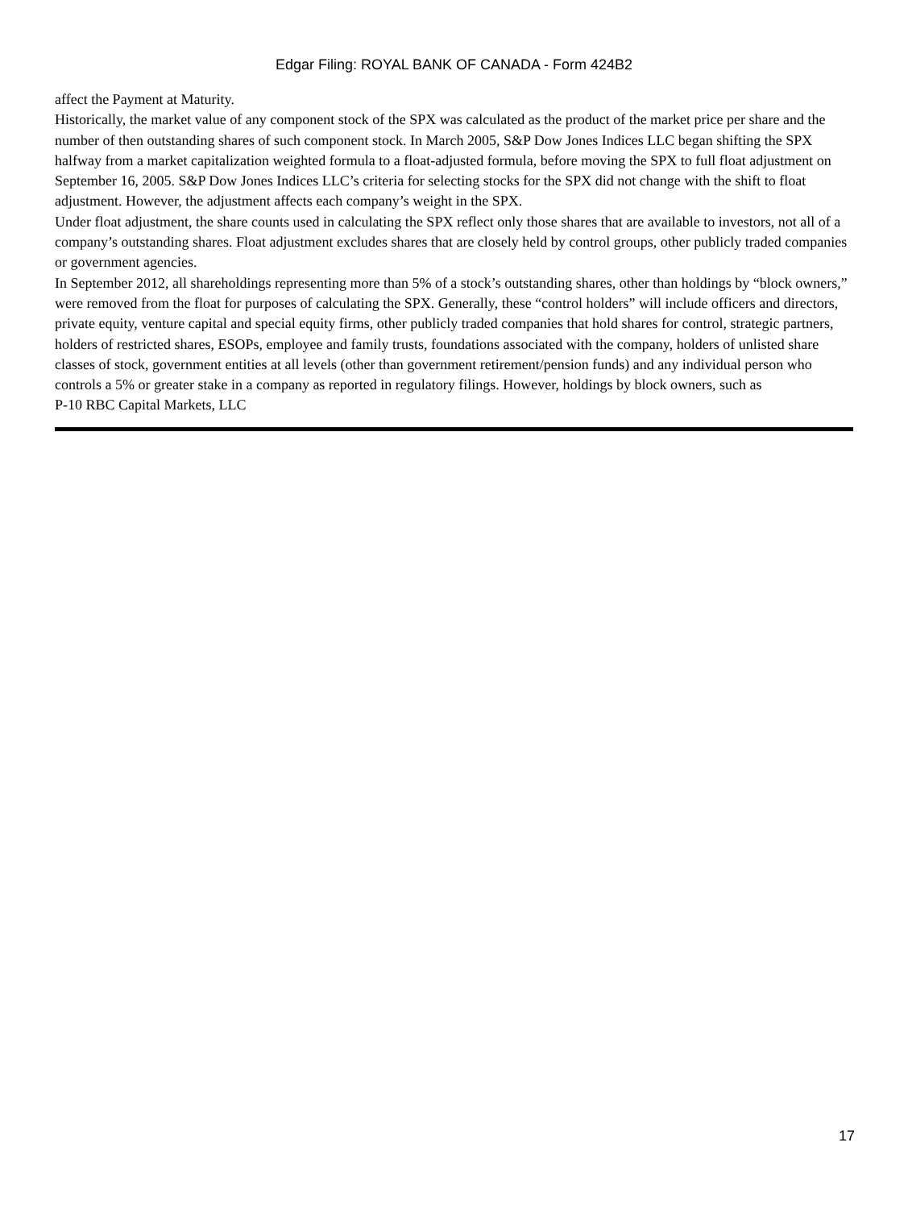Edgar Filing: ROYAL BANK OF CANADA - Form 424B2
affect the Payment at Maturity.
Historically, the market value of any component stock of the SPX was calculated as the product of the market price per share and the number of then outstanding shares of such component stock. In March 2005, S&P Dow Jones Indices LLC began shifting the SPX halfway from a market capitalization weighted formula to a float-adjusted formula, before moving the SPX to full float adjustment on September 16, 2005. S&P Dow Jones Indices LLC’s criteria for selecting stocks for the SPX did not change with the shift to float adjustment. However, the adjustment affects each company’s weight in the SPX.
Under float adjustment, the share counts used in calculating the SPX reflect only those shares that are available to investors, not all of a company’s outstanding shares. Float adjustment excludes shares that are closely held by control groups, other publicly traded companies or government agencies.
In September 2012, all shareholdings representing more than 5% of a stock’s outstanding shares, other than holdings by “block owners,” were removed from the float for purposes of calculating the SPX. Generally, these “control holders” will include officers and directors, private equity, venture capital and special equity firms, other publicly traded companies that hold shares for control, strategic partners, holders of restricted shares, ESOPs, employee and family trusts, foundations associated with the company, holders of unlisted share classes of stock, government entities at all levels (other than government retirement/pension funds) and any individual person who controls a 5% or greater stake in a company as reported in regulatory filings. However, holdings by block owners, such as
P-10 RBC Capital Markets, LLC
17